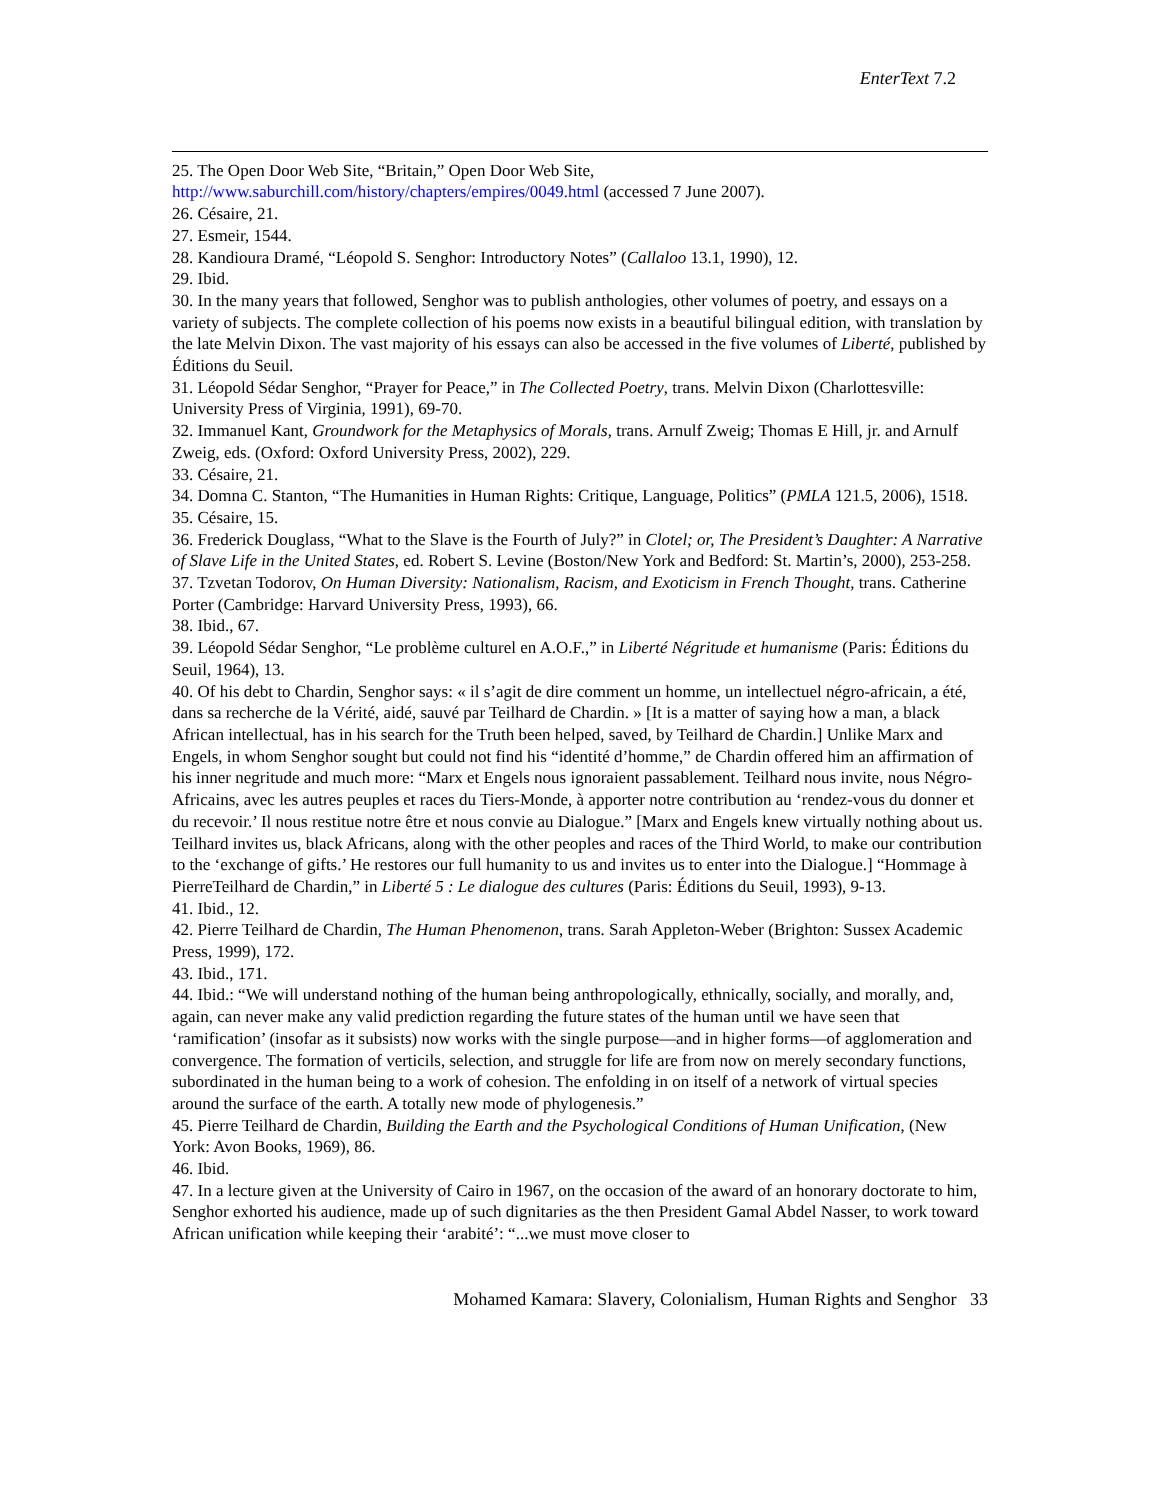EnterText 7.2
25. The Open Door Web Site, “Britain,” Open Door Web Site, http://www.saburchill.com/history/chapters/empires/0049.html (accessed 7 June 2007).
26. Césaire, 21.
27. Esmeir, 1544.
28. Kandioura Dramé, “Léopold S. Senghor: Introductory Notes” (Callaloo 13.1, 1990), 12.
29. Ibid.
30. In the many years that followed, Senghor was to publish anthologies, other volumes of poetry, and essays on a variety of subjects. The complete collection of his poems now exists in a beautiful bilingual edition, with translation by the late Melvin Dixon. The vast majority of his essays can also be accessed in the five volumes of Liberté, published by Éditions du Seuil.
31. Léopold Sédar Senghor, “Prayer for Peace,” in The Collected Poetry, trans. Melvin Dixon (Charlottesville: University Press of Virginia, 1991), 69-70.
32. Immanuel Kant, Groundwork for the Metaphysics of Morals, trans. Arnulf Zweig; Thomas E Hill, jr. and Arnulf Zweig, eds. (Oxford: Oxford University Press, 2002), 229.
33. Césaire, 21.
34. Domna C. Stanton, “The Humanities in Human Rights: Critique, Language, Politics” (PMLA 121.5, 2006), 1518.
35. Césaire, 15.
36. Frederick Douglass, “What to the Slave is the Fourth of July?” in Clotel; or, The President’s Daughter: A Narrative of Slave Life in the United States, ed. Robert S. Levine (Boston/New York and Bedford: St. Martin’s, 2000), 253-258.
37. Tzvetan Todorov, On Human Diversity: Nationalism, Racism, and Exoticism in French Thought, trans. Catherine Porter (Cambridge: Harvard University Press, 1993), 66.
38. Ibid., 67.
39. Léopold Sédar Senghor, “Le problème culturel en A.O.F.,” in Liberté Négritude et humanisme (Paris: Éditions du Seuil, 1964), 13.
40. Of his debt to Chardin, Senghor says: « il s’agit de dire comment un homme, un intellectuel négro-africain, a été, dans sa recherche de la Vérité, aidé, sauvé par Teilhard de Chardin. » [It is a matter of saying how a man, a black African intellectual, has in his search for the Truth been helped, saved, by Teilhard de Chardin.] Unlike Marx and Engels, in whom Senghor sought but could not find his “identité d’homme,” de Chardin offered him an affirmation of his inner negritude and much more: “Marx et Engels nous ignoraient passablement. Teilhard nous invite, nous Négro-Africains, avec les autres peuples et races du Tiers-Monde, à apporter notre contribution au ‘rendez-vous du donner et du recevoir.’ Il nous restitue notre être et nous convie au Dialogue.” [Marx and Engels knew virtually nothing about us. Teilhard invites us, black Africans, along with the other peoples and races of the Third World, to make our contribution to the ‘exchange of gifts.’ He restores our full humanity to us and invites us to enter into the Dialogue.] “Hommage à PierreTeilhard de Chardin,” in Liberté 5 : Le dialogue des cultures (Paris: Éditions du Seuil, 1993), 9-13.
41. Ibid., 12.
42. Pierre Teilhard de Chardin, The Human Phenomenon, trans. Sarah Appleton-Weber (Brighton: Sussex Academic Press, 1999), 172.
43. Ibid., 171.
44. Ibid.: “We will understand nothing of the human being anthropologically, ethnically, socially, and morally, and, again, can never make any valid prediction regarding the future states of the human until we have seen that ‘ramification’ (insofar as it subsists) now works with the single purpose—and in higher forms—of agglomeration and convergence. The formation of verticils, selection, and struggle for life are from now on merely secondary functions, subordinated in the human being to a work of cohesion. The enfolding in on itself of a network of virtual species around the surface of the earth. A totally new mode of phylogenesis.”
45. Pierre Teilhard de Chardin, Building the Earth and the Psychological Conditions of Human Unification, (New York: Avon Books, 1969), 86.
46. Ibid.
47. In a lecture given at the University of Cairo in 1967, on the occasion of the award of an honorary doctorate to him, Senghor exhorted his audience, made up of such dignitaries as the then President Gamal Abdel Nasser, to work toward African unification while keeping their ‘arabité’: “...we must move closer to
Mohamed Kamara: Slavery, Colonialism, Human Rights and Senghor 33